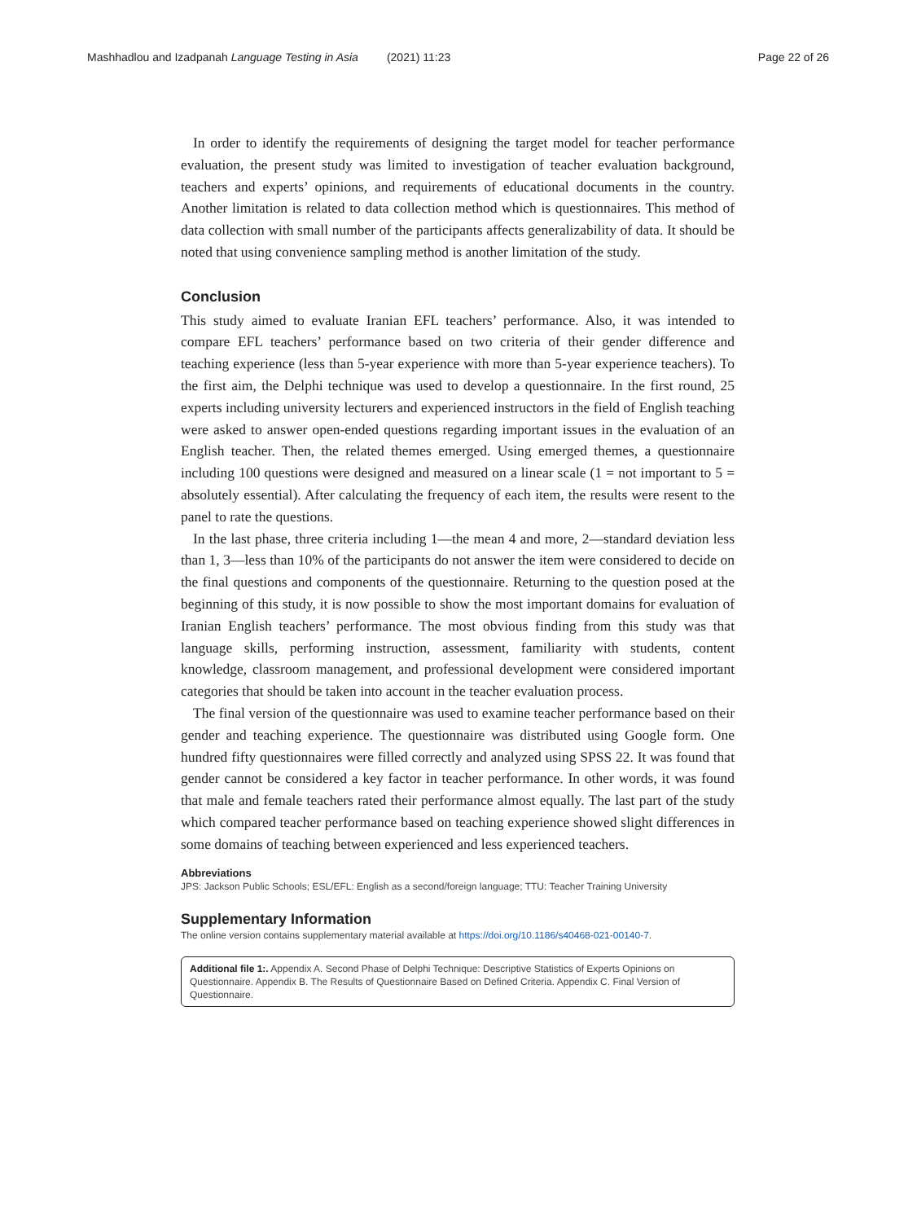Mashhadlou and Izadpanah Language Testing in Asia (2021) 11:23 Page 22 of 26
In order to identify the requirements of designing the target model for teacher performance evaluation, the present study was limited to investigation of teacher evaluation background, teachers and experts’ opinions, and requirements of educational documents in the country. Another limitation is related to data collection method which is questionnaires. This method of data collection with small number of the participants affects generalizability of data. It should be noted that using convenience sampling method is another limitation of the study.
Conclusion
This study aimed to evaluate Iranian EFL teachers’ performance. Also, it was intended to compare EFL teachers’ performance based on two criteria of their gender difference and teaching experience (less than 5-year experience with more than 5-year experience teachers). To the first aim, the Delphi technique was used to develop a questionnaire. In the first round, 25 experts including university lecturers and experienced instructors in the field of English teaching were asked to answer open-ended questions regarding important issues in the evaluation of an English teacher. Then, the related themes emerged. Using emerged themes, a questionnaire including 100 questions were designed and measured on a linear scale (1 = not important to 5 = absolutely essential). After calculating the frequency of each item, the results were resent to the panel to rate the questions.
In the last phase, three criteria including 1—the mean 4 and more, 2—standard deviation less than 1, 3—less than 10% of the participants do not answer the item were considered to decide on the final questions and components of the questionnaire. Returning to the question posed at the beginning of this study, it is now possible to show the most important domains for evaluation of Iranian English teachers’ performance. The most obvious finding from this study was that language skills, performing instruction, assessment, familiarity with students, content knowledge, classroom management, and professional development were considered important categories that should be taken into account in the teacher evaluation process.
The final version of the questionnaire was used to examine teacher performance based on their gender and teaching experience. The questionnaire was distributed using Google form. One hundred fifty questionnaires were filled correctly and analyzed using SPSS 22. It was found that gender cannot be considered a key factor in teacher performance. In other words, it was found that male and female teachers rated their performance almost equally. The last part of the study which compared teacher performance based on teaching experience showed slight differences in some domains of teaching between experienced and less experienced teachers.
Abbreviations
JPS: Jackson Public Schools; ESL/EFL: English as a second/foreign language; TTU: Teacher Training University
Supplementary Information
The online version contains supplementary material available at https://doi.org/10.1186/s40468-021-00140-7.
Additional file 1:. Appendix A. Second Phase of Delphi Technique: Descriptive Statistics of Experts Opinions on Questionnaire. Appendix B. The Results of Questionnaire Based on Defined Criteria. Appendix C. Final Version of Questionnaire.